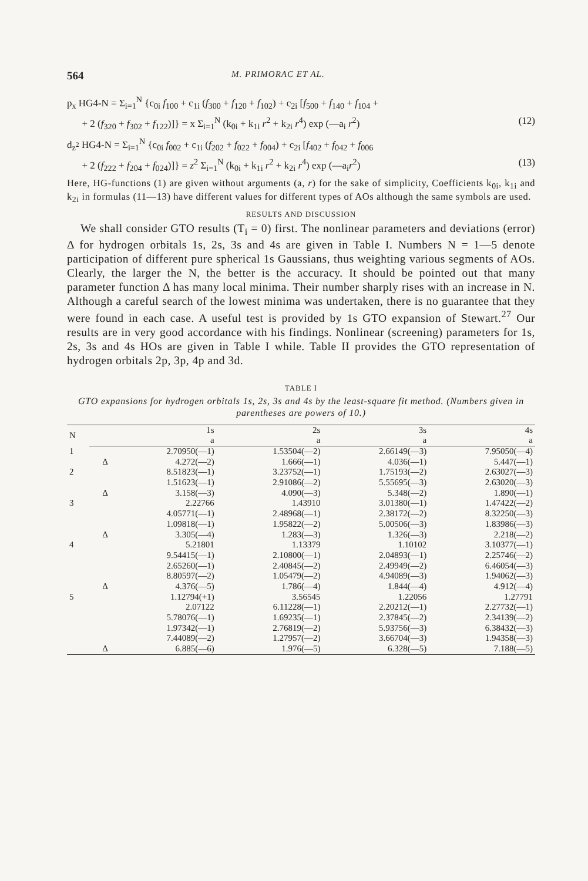564 M. PRIMORAC ET AL.
p<sub>x</sub> HG4-N = Σ<sub>i=1</sub><sup>N</sup> {c<sub>0i</sub> f<sub>100</sub> + c<sub>1i</sub> (f<sub>300</sub> + f<sub>120</sub> + f<sub>102</sub>) + c<sub>2i</sub> [f<sub>500</sub> + f<sub>140</sub> + f<sub>104</sub> +
+ 2 (f<sub>320</sub> + f<sub>302</sub> + f<sub>122</sub>)]} = x Σ<sub>i=1</sub><sup>N</sup> (k<sub>0i</sub> + k<sub>1i</sub> r<sup>2</sup> + k<sub>2i</sub> r<sup>4</sup>) exp (—a<sub>i</sub> r<sup>2</sup>) (12)
d<sub>z<sup>2</sup></sub> HG4-N = Σ<sub>i=1</sub><sup>N</sup> {c<sub>0i</sub> f<sub>002</sub> + c<sub>1i</sub> (f<sub>202</sub> + f<sub>022</sub> + f<sub>004</sub>) + c<sub>2i</sub> [f<sub>402</sub> + f<sub>042</sub> + f<sub>006</sub>
+ 2 (f<sub>222</sub> + f<sub>204</sub> + f<sub>024</sub>)]} = z<sup>2</sup> Σ<sub>i=1</sub><sup>N</sup> (k<sub>0i</sub> + k<sub>1i</sub> r<sup>2</sup> + k<sub>2i</sub> r<sup>4</sup>) exp (—a<sub>i</sub>r<sup>2</sup>) (13)
Here, HG-functions (1) are given without arguments (a, r) for the sake of simplicity, Coefficients k<sub>0i</sub>, k<sub>1i</sub> and k<sub>2i</sub> in formulas (11—13) have different values for different types of AOs although the same symbols are used.
RESULTS AND DISCUSSION
We shall consider GTO results (T<sub>i</sub> = 0) first. The nonlinear parameters and deviations (error) Δ for hydrogen orbitals 1s, 2s, 3s and 4s are given in Table I. Numbers N = 1—5 denote participation of different pure spherical 1s Gaussians, thus weighting various segments of AOs. Clearly, the larger the N, the better is the accuracy. It should be pointed out that many parameter function Δ has many local minima. Their number sharply rises with an increase in N. Although a careful search of the lowest minima was undertaken, there is no guarantee that they were found in each case. A useful test is provided by 1s GTO expansion of Stewart.<sup>27</sup> Our results are in very good accordance with his findings. Nonlinear (screening) parameters for 1s, 2s, 3s and 4s HOs are given in Table I while. Table II provides the GTO representation of hydrogen orbitals 2p, 3p, 4p and 3d.
TABLE I
GTO expansions for hydrogen orbitals 1s, 2s, 3s and 4s by the least-square fit method. (Numbers given in parentheses are powers of 10.)
| N | | 1s | 2s | 3s | 4s |
| --- | --- | --- | --- | --- | --- |
| | | a | a | a | a |
| 1 | | 2.70950(—1) | 1.53504(—2) | 2.66149(—3) | 7.95050(—4) |
| | Δ | 4.272(—2) | 1.666(—1) | 4.036(—1) | 5.447(—1) |
| 2 | | 8.51823(—1) | 3.23752(—1) | 1.75193(—2) | 2.63027(—3) |
| | | 1.51623(—1) | 2.91086(—2) | 5.55695(—3) | 2.63020(—3) |
| | Δ | 3.158(—3) | 4.090(—3) | 5.348(—2) | 1.890(—1) |
| 3 | | 2.22766 | 1.43910 | 3.01380(—1) | 1.47422(—2) |
| | | 4.05771(—1) | 2.48968(—1) | 2.38172(—2) | 8.32250(—3) |
| | | 1.09818(—1) | 1.95822(—2) | 5.00506(—3) | 1.83986(—3) |
| | Δ | 3.305(—4) | 1.283(—3) | 1.326(—3) | 2.218(—2) |
| 4 | | 5.21801 | 1.13379 | 1.10102 | 3.10377(—1) |
| | | 9.54415(—1) | 2.10800(—1) | 2.04893(—1) | 2.25746(—2) |
| | | 2.65260(—1) | 2.40845(—2) | 2.49949(—2) | 6.46054(—3) |
| | | 8.80597(—2) | 1.05479(—2) | 4.94089(—3) | 1.94062(—3) |
| | Δ | 4.376(—5) | 1.786(—4) | 1.844(—4) | 4.912(—4) |
| 5 | | 1.12794(+1) | 3.56545 | 1.22056 | 1.27791 |
| | | 2.07122 | 6.11228(—1) | 2.20212(—1) | 2.27732(—1) |
| | | 5.78076(—1) | 1.69235(—1) | 2.37845(—2) | 2.34139(—2) |
| | | 1.97342(—1) | 2.76819(—2) | 5.93756(—3) | 6.38432(—3) |
| | | 7.44089(—2) | 1.27957(—2) | 3.66704(—3) | 1.94358(—3) |
| | Δ | 6.885(—6) | 1.976(—5) | 6.328(—5) | 7.188(—5) |